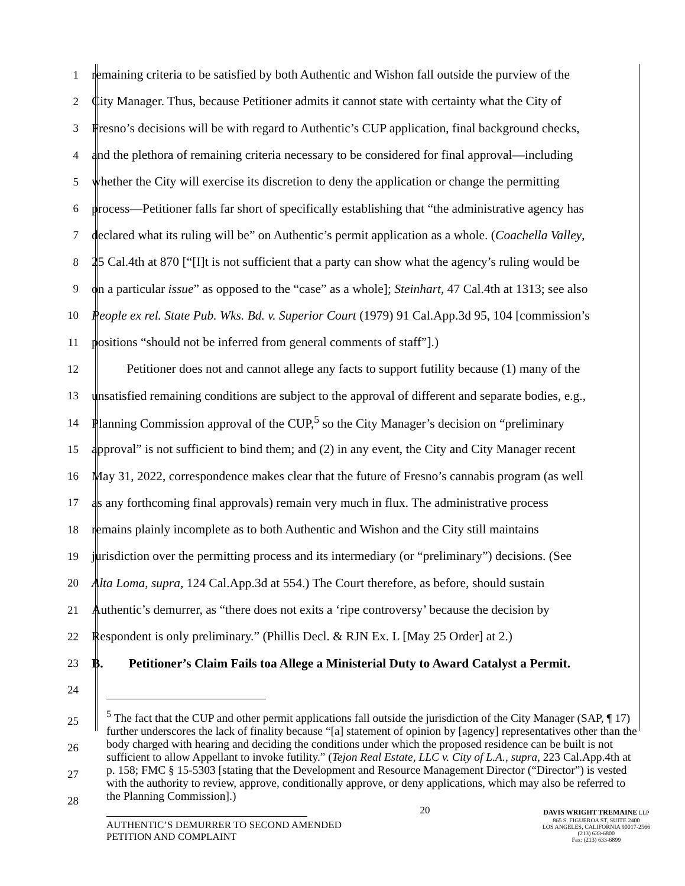1 remaining criteria to be satisfied by both Authentic and Wishon fall outside the purview of the
2 City Manager. Thus, because Petitioner admits it cannot state with certainty what the City of
3 Fresno’s decisions will be with regard to Authentic’s CUP application, final background checks,
4 and the plethora of remaining criteria necessary to be considered for final approval—including
5 whether the City will exercise its discretion to deny the application or change the permitting
6 process—Petitioner falls far short of specifically establishing that “the administrative agency has
7 declared what its ruling will be” on Authentic’s permit application as a whole. (Coachella Valley,
8 25 Cal.4th at 870 [“[I]t is not sufficient that a party can show what the agency’s ruling would be
9 on a particular issue” as opposed to the “case” as a whole]; Steinhart, 47 Cal.4th at 1313; see also
10 People ex rel. State Pub. Wks. Bd. v. Superior Court (1979) 91 Cal.App.3d 95, 104 [commission’s
11 positions “should not be inferred from general comments of staff”].)
12 Petitioner does not and cannot allege any facts to support futility because (1) many of the
13 unsatisfied remaining conditions are subject to the approval of different and separate bodies, e.g.,
14 Planning Commission approval of the CUP,<sup>5</sup> so the City Manager’s decision on “preliminary
15 approval” is not sufficient to bind them; and (2) in any event, the City and City Manager recent
16 May 31, 2022, correspondence makes clear that the future of Fresno’s cannabis program (as well
17 as any forthcoming final approvals) remain very much in flux. The administrative process
18 remains plainly incomplete as to both Authentic and Wishon and the City still maintains
19 jurisdiction over the permitting process and its intermediary (or “preliminary”) decisions. (See
20 Alta Loma, supra, 124 Cal.App.3d at 554.) The Court therefore, as before, should sustain
21 Authentic’s demurrer, as “there does not exits a ‘ripe controversy’ because the decision by
22 Respondent is only preliminary.” (Phillis Decl. & RJN Ex. L [May 25 Order] at 2.)
23 B. Petitioner’s Claim Fails toa Allege a Ministerial Duty to Award Catalyst a Permit.
24
25
26
27
28
<sup>5</sup> The fact that the CUP and other permit applications fall outside the jurisdiction of the City Manager (SAP, ¶ 17) further underscores the lack of finality because “[a] statement of opinion by [agency] representatives other than the body charged with hearing and deciding the conditions under which the proposed residence can be built is not sufficient to allow Appellant to invoke futility.” (Tejon Real Estate, LLC v. City of L.A., supra, 223 Cal.App.4th at p. 158; FMC § 15-5303 [stating that the Development and Resource Management Director (“Director”) is vested with the authority to review, approve, conditionally approve, or deny applications, which may also be referred to the Planning Commission].)
AUTHENTIC’S DEMURRER TO SECOND AMENDED
PETITION AND COMPLAINT
20
DAVIS WRIGHT TREMAINE LLP
865 S. FIGUEROA ST, SUITE 2400
LOS ANGELES, CALIFORNIA 90017-2566
(213) 633-6800
Fax: (213) 633-6899